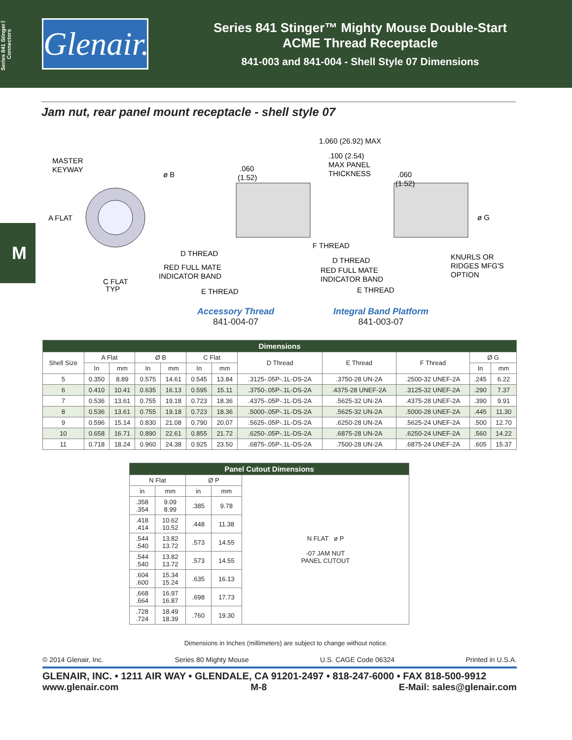Series 841 Stinger™ Connectors
Glenair.
Series 841 Stinger™ Mighty Mouse Double-Start
ACME Thread Receptacle
841-003 and 841-004 - Shell Style 07 Dimensions
M
Jam nut, rear panel mount receptacle - shell style 07
MASTER
KEYWAY
ø B
A FLAT
C FLAT
TYP
1.060 (26.92) MAX
.100 (2.54)
MAX PANEL
THICKNESS
.060
(1.52)
.060
(1.52)
ø G
F THREAD
D THREAD
RED FULL MATE
INDICATOR BAND
E THREAD
D THREAD
RED FULL MATE
INDICATOR BAND
E THREAD
KNURLS OR
RIDGES MFG'S
OPTION
Accessory Thread
841-004-07
Integral Band Platform
841-003-07
| Dimensions | | | | | | | | | | | |
| --- | --- | --- | --- | --- | --- | --- | --- | --- | --- | --- | --- |
| Shell Size | A Flat | | Ø B | | C Flat | | D Thread | E Thread | F Thread | Ø G | |
| | In | mm | In | mm | In | mm | | | | In | mm |
| 5 | 0.350 | 8.89 | 0.575 | 14.61 | 0.545 | 13.84 | .3125-.05P-.1L-DS-2A | .3750-28 UN-2A | .2500-32 UNEF-2A | .245 | 6.22 |
| 6 | 0.410 | 10.41 | 0.635 | 16.13 | 0.595 | 15.11 | .3750-.05P-.1L-DS-2A | .4375-28 UNEF-2A | .3125-32 UNEF-2A | .290 | 7.37 |
| 7 | 0.536 | 13.61 | 0.755 | 19.18 | 0.723 | 18.36 | .4375-.05P-.1L-DS-2A | .5625-32 UN-2A | .4375-28 UNEF-2A | .390 | 9.91 |
| 8 | 0.536 | 13.61 | 0.755 | 19.18 | 0.723 | 18.36 | .5000-.05P-.1L-DS-2A | .5625-32 UN-2A | .5000-28 UNEF-2A | .445 | 11.30 |
| 9 | 0.596 | 15.14 | 0.830 | 21.08 | 0.790 | 20.07 | .5625-.05P-.1L-DS-2A | .6250-28 UN-2A | .5625-24 UNEF-2A | .500 | 12.70 |
| 10 | 0.658 | 16.71 | 0.890 | 22.61 | 0.855 | 21.72 | .6250-.05P-.1L-DS-2A | .6875-28 UN-2A | .6250-24 UNEF-2A | .560 | 14.22 |
| 11 | 0.718 | 18.24 | 0.960 | 24.38 | 0.925 | 23.50 | .6875-.05P-.1L-DS-2A | .7500-28 UN-2A | .6875-24 UNEF-2A | .605 | 15.37 |
| Panel Cutout Dimensions | | | | |
| --- | --- | --- | --- | --- |
| N Flat | | Ø P | | N FLAT ø P -07 JAM NUT PANEL CUTOUT |
| in | mm | in | mm | |
| .358 .354 | 9.09 8.99 | .385 | 9.78 | |
| .418 .414 | 10.62 10.52 | .448 | 11.38 | |
| .544 .540 | 13.82 13.72 | .573 | 14.55 | |
| .544 .540 | 13.82 13.72 | .573 | 14.55 | |
| .604 .600 | 15.34 15.24 | .635 | 16.13 | |
| .668 .664 | 16.97 16.87 | .698 | 17.73 | |
| .728 .724 | 18.49 18.39 | .760 | 19.30 | |
Dimensions in Inches (millimeters) are subject to change without notice.
© 2014 Glenair, Inc. Series 80 Mighty Mouse U.S. CAGE Code 06324 Printed in U.S.A.
GLENAIR, INC. • 1211 AIR WAY • GLENDALE, CA 91201-2497 • 818-247-6000 • FAX 818-500-9912
www.glenair.com M-8 E-Mail: sales@glenair.com